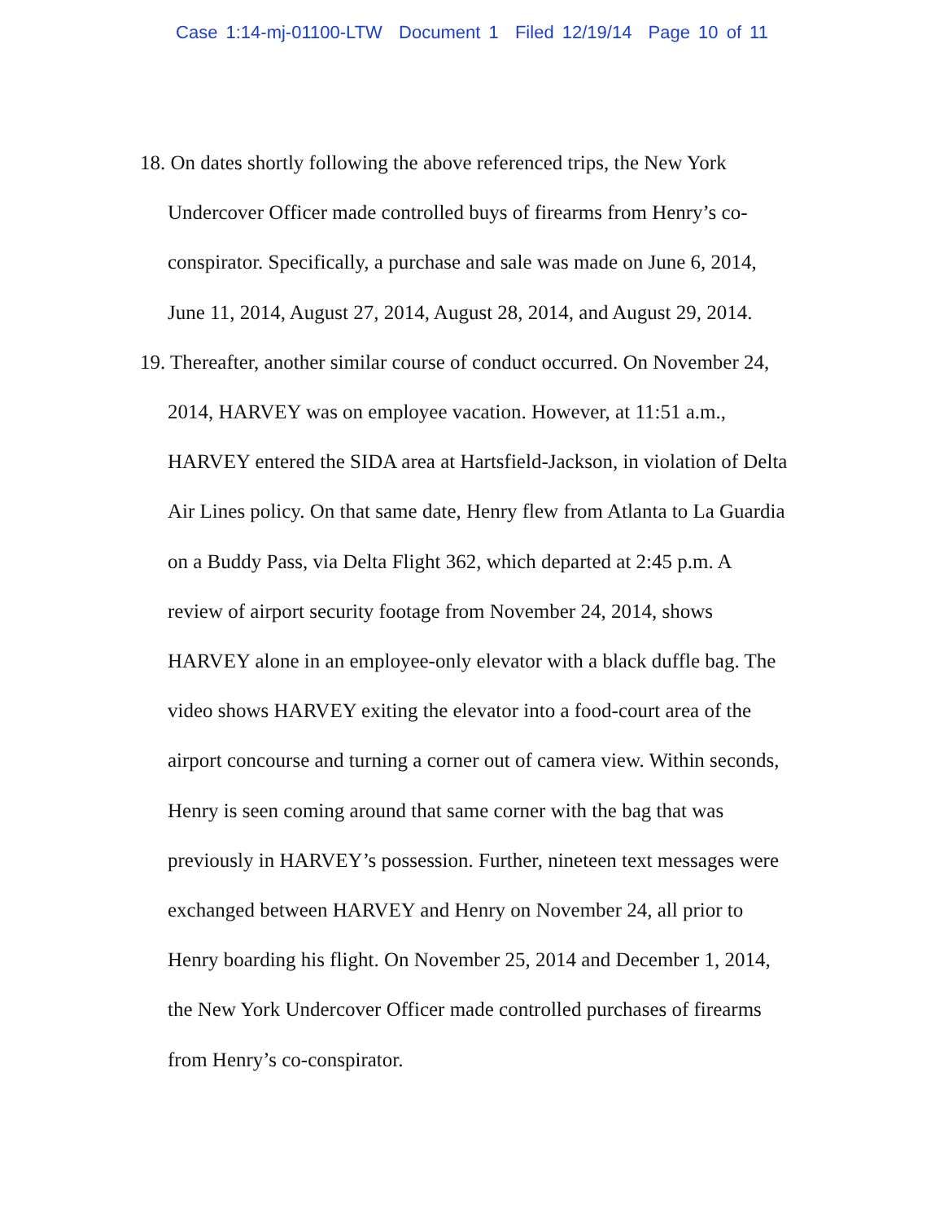Case 1:14-mj-01100-LTW Document 1 Filed 12/19/14 Page 10 of 11
18. On dates shortly following the above referenced trips, the New York
Undercover Officer made controlled buys of firearms from Henry’s co-
conspirator. Specifically, a purchase and sale was made on June 6, 2014,
June 11, 2014, August 27, 2014, August 28, 2014, and August 29, 2014.
19. Thereafter, another similar course of conduct occurred. On November 24,
2014, HARVEY was on employee vacation. However, at 11:51 a.m.,
HARVEY entered the SIDA area at Hartsfield-Jackson, in violation of Delta
Air Lines policy. On that same date, Henry flew from Atlanta to La Guardia
on a Buddy Pass, via Delta Flight 362, which departed at 2:45 p.m. A
review of airport security footage from November 24, 2014, shows
HARVEY alone in an employee-only elevator with a black duffle bag. The
video shows HARVEY exiting the elevator into a food-court area of the
airport concourse and turning a corner out of camera view. Within seconds,
Henry is seen coming around that same corner with the bag that was
previously in HARVEY’s possession. Further, nineteen text messages were
exchanged between HARVEY and Henry on November 24, all prior to
Henry boarding his flight. On November 25, 2014 and December 1, 2014,
the New York Undercover Officer made controlled purchases of firearms
from Henry’s co-conspirator.